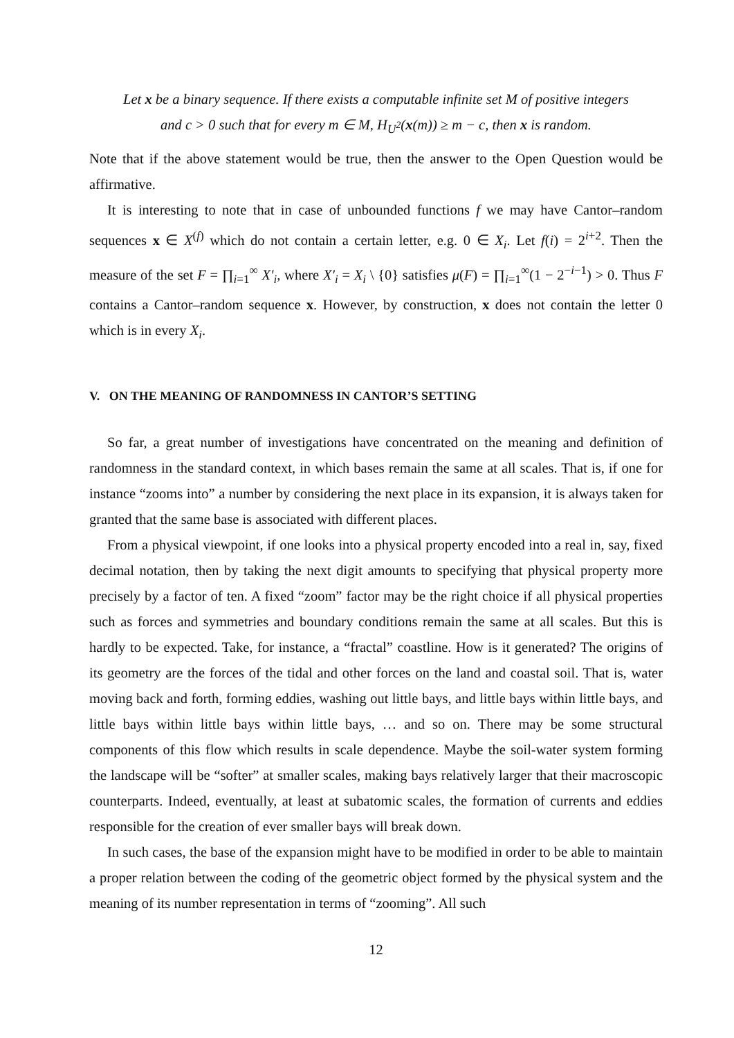Let x be a binary sequence. If there exists a computable infinite set M of positive integers
and c > 0 such that for every m ∈ M, H<sub>U<sup>2</sup></sub>(x(m)) ≥ m − c, then x is random.
Note that if the above statement would be true, then the answer to the Open Question would be affirmative.
It is interesting to note that in case of unbounded functions f we may have Cantor–random sequences x ∈ X<sup>(f)</sup> which do not contain a certain letter, e.g. 0 ∈ X<sub>i</sub>. Let f(i) = 2<sup>i+2</sup>. Then the measure of the set F = ∏<sub>i=1</sub><sup>∞</sup> X′<sub>i</sub>, where X′<sub>i</sub> = X<sub>i</sub> \ {0} satisfies μ(F) = ∏<sub>i=1</sub><sup>∞</sup>(1 − 2<sup>−i−1</sup>) > 0. Thus F contains a Cantor–random sequence x. However, by construction, x does not contain the letter 0 which is in every X<sub>i</sub>.
V. ON THE MEANING OF RANDOMNESS IN CANTOR’S SETTING
So far, a great number of investigations have concentrated on the meaning and definition of randomness in the standard context, in which bases remain the same at all scales. That is, if one for instance “zooms into” a number by considering the next place in its expansion, it is always taken for granted that the same base is associated with different places.
From a physical viewpoint, if one looks into a physical property encoded into a real in, say, fixed decimal notation, then by taking the next digit amounts to specifying that physical property more precisely by a factor of ten. A fixed “zoom” factor may be the right choice if all physical properties such as forces and symmetries and boundary conditions remain the same at all scales. But this is hardly to be expected. Take, for instance, a “fractal” coastline. How is it generated? The origins of its geometry are the forces of the tidal and other forces on the land and coastal soil. That is, water moving back and forth, forming eddies, washing out little bays, and little bays within little bays, and little bays within little bays within little bays, … and so on. There may be some structural components of this flow which results in scale dependence. Maybe the soil-water system forming the landscape will be “softer” at smaller scales, making bays relatively larger that their macroscopic counterparts. Indeed, eventually, at least at subatomic scales, the formation of currents and eddies responsible for the creation of ever smaller bays will break down.
In such cases, the base of the expansion might have to be modified in order to be able to maintain a proper relation between the coding of the geometric object formed by the physical system and the meaning of its number representation in terms of “zooming”. All such
12